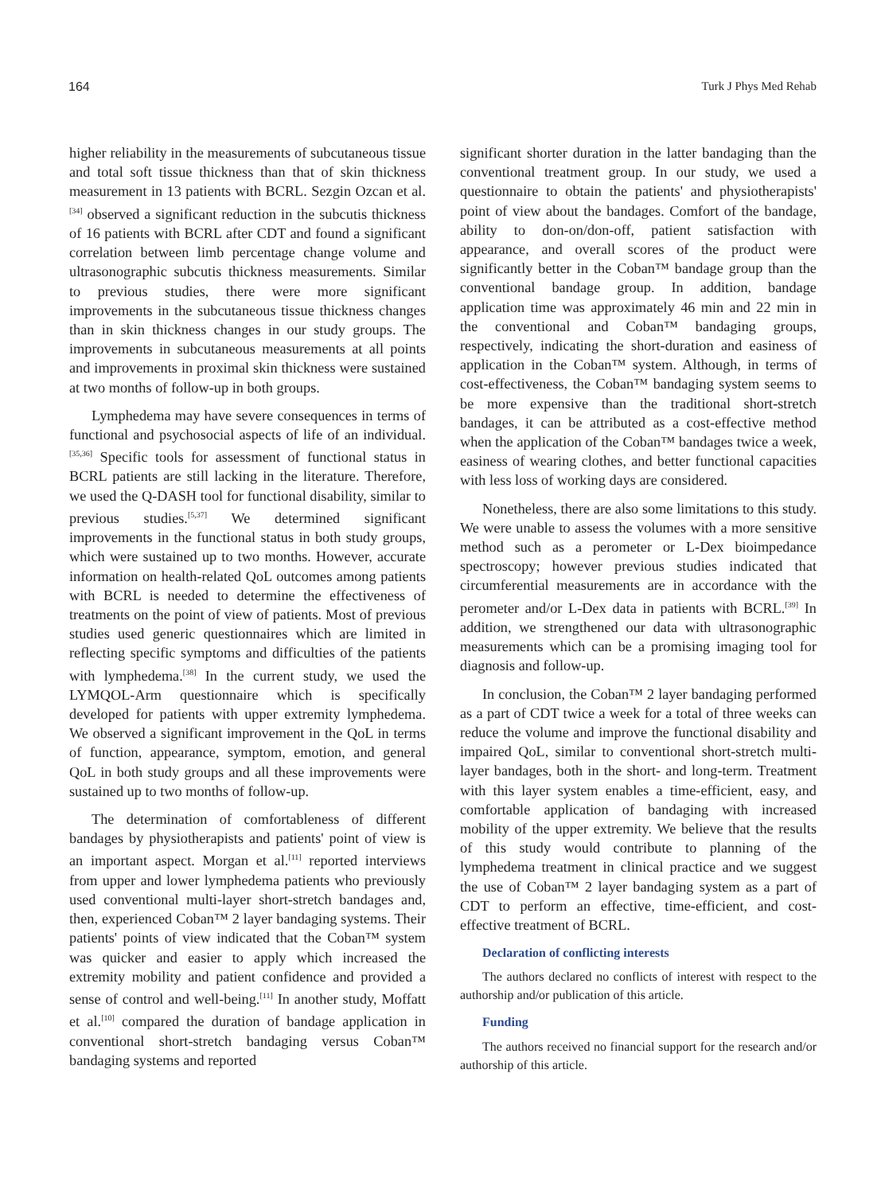164 Turk J Phys Med Rehab
higher reliability in the measurements of subcutaneous tissue and total soft tissue thickness than that of skin thickness measurement in 13 patients with BCRL. Sezgin Ozcan et al.<sup>[34]</sup> observed a significant reduction in the subcutis thickness of 16 patients with BCRL after CDT and found a significant correlation between limb percentage change volume and ultrasonographic subcutis thickness measurements. Similar to previous studies, there were more significant improvements in the subcutaneous tissue thickness changes than in skin thickness changes in our study groups. The improvements in subcutaneous measurements at all points and improvements in proximal skin thickness were sustained at two months of follow-up in both groups.
Lymphedema may have severe consequences in terms of functional and psychosocial aspects of life of an individual.<sup>[35,36]</sup> Specific tools for assessment of functional status in BCRL patients are still lacking in the literature. Therefore, we used the Q-DASH tool for functional disability, similar to previous studies.<sup>[5,37]</sup> We determined significant improvements in the functional status in both study groups, which were sustained up to two months. However, accurate information on health-related QoL outcomes among patients with BCRL is needed to determine the effectiveness of treatments on the point of view of patients. Most of previous studies used generic questionnaires which are limited in reflecting specific symptoms and difficulties of the patients with lymphedema.<sup>[38]</sup> In the current study, we used the LYMQOL-Arm questionnaire which is specifically developed for patients with upper extremity lymphedema. We observed a significant improvement in the QoL in terms of function, appearance, symptom, emotion, and general QoL in both study groups and all these improvements were sustained up to two months of follow-up.
The determination of comfortableness of different bandages by physiotherapists and patients' point of view is an important aspect. Morgan et al.<sup>[11]</sup> reported interviews from upper and lower lymphedema patients who previously used conventional multi-layer short-stretch bandages and, then, experienced Coban™ 2 layer bandaging systems. Their patients' points of view indicated that the Coban™ system was quicker and easier to apply which increased the extremity mobility and patient confidence and provided a sense of control and well-being.<sup>[11]</sup> In another study, Moffatt et al.<sup>[10]</sup> compared the duration of bandage application in conventional short-stretch bandaging versus Coban™ bandaging systems and reported
significant shorter duration in the latter bandaging than the conventional treatment group. In our study, we used a questionnaire to obtain the patients' and physiotherapists' point of view about the bandages. Comfort of the bandage, ability to don-on/don-off, patient satisfaction with appearance, and overall scores of the product were significantly better in the Coban™ bandage group than the conventional bandage group. In addition, bandage application time was approximately 46 min and 22 min in the conventional and Coban™ bandaging groups, respectively, indicating the short-duration and easiness of application in the Coban™ system. Although, in terms of cost-effectiveness, the Coban™ bandaging system seems to be more expensive than the traditional short-stretch bandages, it can be attributed as a cost-effective method when the application of the Coban™ bandages twice a week, easiness of wearing clothes, and better functional capacities with less loss of working days are considered.
Nonetheless, there are also some limitations to this study. We were unable to assess the volumes with a more sensitive method such as a perometer or L-Dex bioimpedance spectroscopy; however previous studies indicated that circumferential measurements are in accordance with the perometer and/or L-Dex data in patients with BCRL.<sup>[39]</sup> In addition, we strengthened our data with ultrasonographic measurements which can be a promising imaging tool for diagnosis and follow-up.
In conclusion, the Coban™ 2 layer bandaging performed as a part of CDT twice a week for a total of three weeks can reduce the volume and improve the functional disability and impaired QoL, similar to conventional short-stretch multi-layer bandages, both in the short- and long-term. Treatment with this layer system enables a time-efficient, easy, and comfortable application of bandaging with increased mobility of the upper extremity. We believe that the results of this study would contribute to planning of the lymphedema treatment in clinical practice and we suggest the use of Coban™ 2 layer bandaging system as a part of CDT to perform an effective, time-efficient, and cost-effective treatment of BCRL.
Declaration of conflicting interests
The authors declared no conflicts of interest with respect to the authorship and/or publication of this article.
Funding
The authors received no financial support for the research and/or authorship of this article.